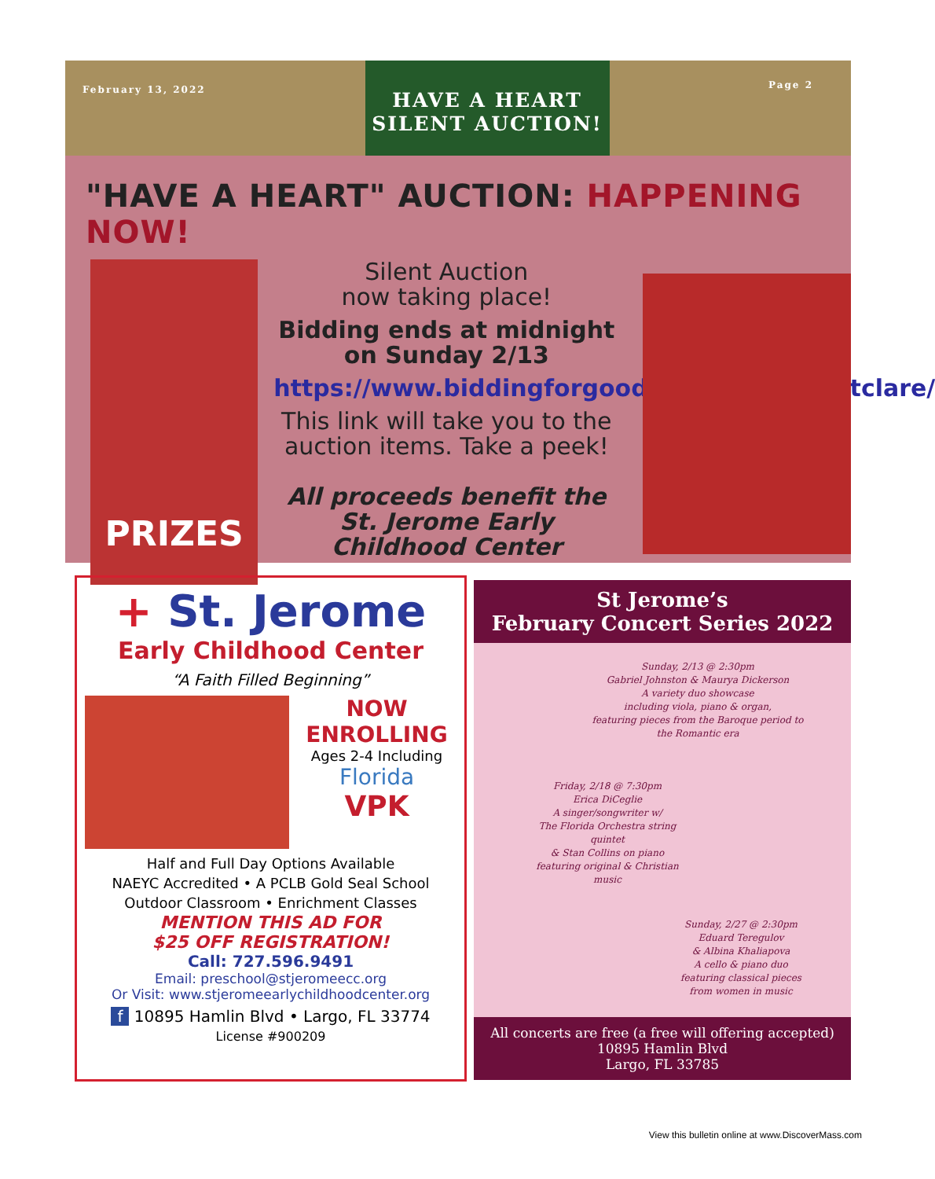February 13, 2022
HAVE A HEART
SILENT AUCTION!
Page 2
"HAVE A HEART" AUCTION: HAPPENING NOW!
PRIZES
Silent Auction
now taking place!
Bidding ends at midnight on Sunday 2/13
https://www.biddingforgood.com/sistersofstclare/
This link will take you to the auction items. Take a peek!
All proceeds benefit the St. Jerome Early Childhood Center
+ St. Jerome
Early Childhood Center
“A Faith Filled Beginning”
NOW
ENROLLING
Ages 2-4 Including
Florida
VPK
Half and Full Day Options Available
NAEYC Accredited • A PCLB Gold Seal School
Outdoor Classroom • Enrichment Classes
MENTION THIS AD FOR
$25 OFF REGISTRATION!
Call: 727.596.9491
Email: preschool@stjeromeecc.org
Or Visit: www.stjeromeearlychildhoodcenter.org
f 10895 Hamlin Blvd • Largo, FL 33774
License #900209
St Jerome’s
February Concert Series 2022
Sunday, 2/13 @ 2:30pm
Gabriel Johnston & Maurya Dickerson
A variety duo showcase
including viola, piano & organ,
featuring pieces from the Baroque period to the Romantic era
Friday, 2/18 @ 7:30pm
Erica DiCeglie
A singer/songwriter w/
The Florida Orchestra string quintet
& Stan Collins on piano
featuring original & Christian music
Sunday, 2/27 @ 2:30pm
Eduard Teregulov
& Albina Khaliapova
A cello & piano duo
featuring classical pieces
from women in music
All concerts are free (a free will offering accepted)
10895 Hamlin Blvd
Largo, FL 33785
View this bulletin online at www.DiscoverMass.com